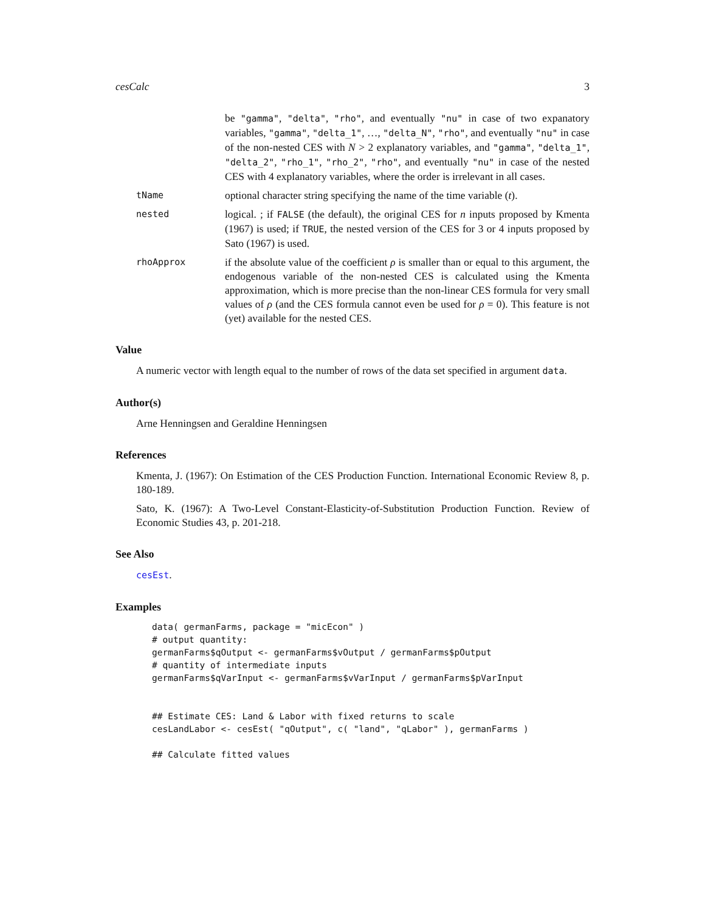cesCalc 3
be "gamma", "delta", "rho", and eventually "nu" in case of two expanatory variables, "gamma", "delta_1", …, "delta_N", "rho", and eventually "nu" in case of the non-nested CES with N > 2 explanatory variables, and "gamma", "delta_1", "delta_2", "rho_1", "rho_2", "rho", and eventually "nu" in case of the nested CES with 4 explanatory variables, where the order is irrelevant in all cases.
tName
optional character string specifying the name of the time variable (t).
nested
logical. ; if FALSE (the default), the original CES for n inputs proposed by Kmenta (1967) is used; if TRUE, the nested version of the CES for 3 or 4 inputs proposed by Sato (1967) is used.
rhoApprox
if the absolute value of the coefficient ρ is smaller than or equal to this argument, the endogenous variable of the non-nested CES is calculated using the Kmenta approximation, which is more precise than the non-linear CES formula for very small values of ρ (and the CES formula cannot even be used for ρ = 0). This feature is not (yet) available for the nested CES.
Value
A numeric vector with length equal to the number of rows of the data set specified in argument data.
Author(s)
Arne Henningsen and Geraldine Henningsen
References
Kmenta, J. (1967): On Estimation of the CES Production Function. International Economic Review 8, p. 180-189.
Sato, K. (1967): A Two-Level Constant-Elasticity-of-Substitution Production Function. Review of Economic Studies 43, p. 201-218.
See Also
cesEst.
Examples
data( germanFarms, package = "micEcon" )
# output quantity:
germanFarms$qOutput <- germanFarms$vOutput / germanFarms$pOutput
# quantity of intermediate inputs
germanFarms$qVarInput <- germanFarms$vVarInput / germanFarms$pVarInput


## Estimate CES: Land & Labor with fixed returns to scale
cesLandLabor <- cesEst( "qOutput", c( "land", "qLabor" ), germanFarms )

## Calculate fitted values